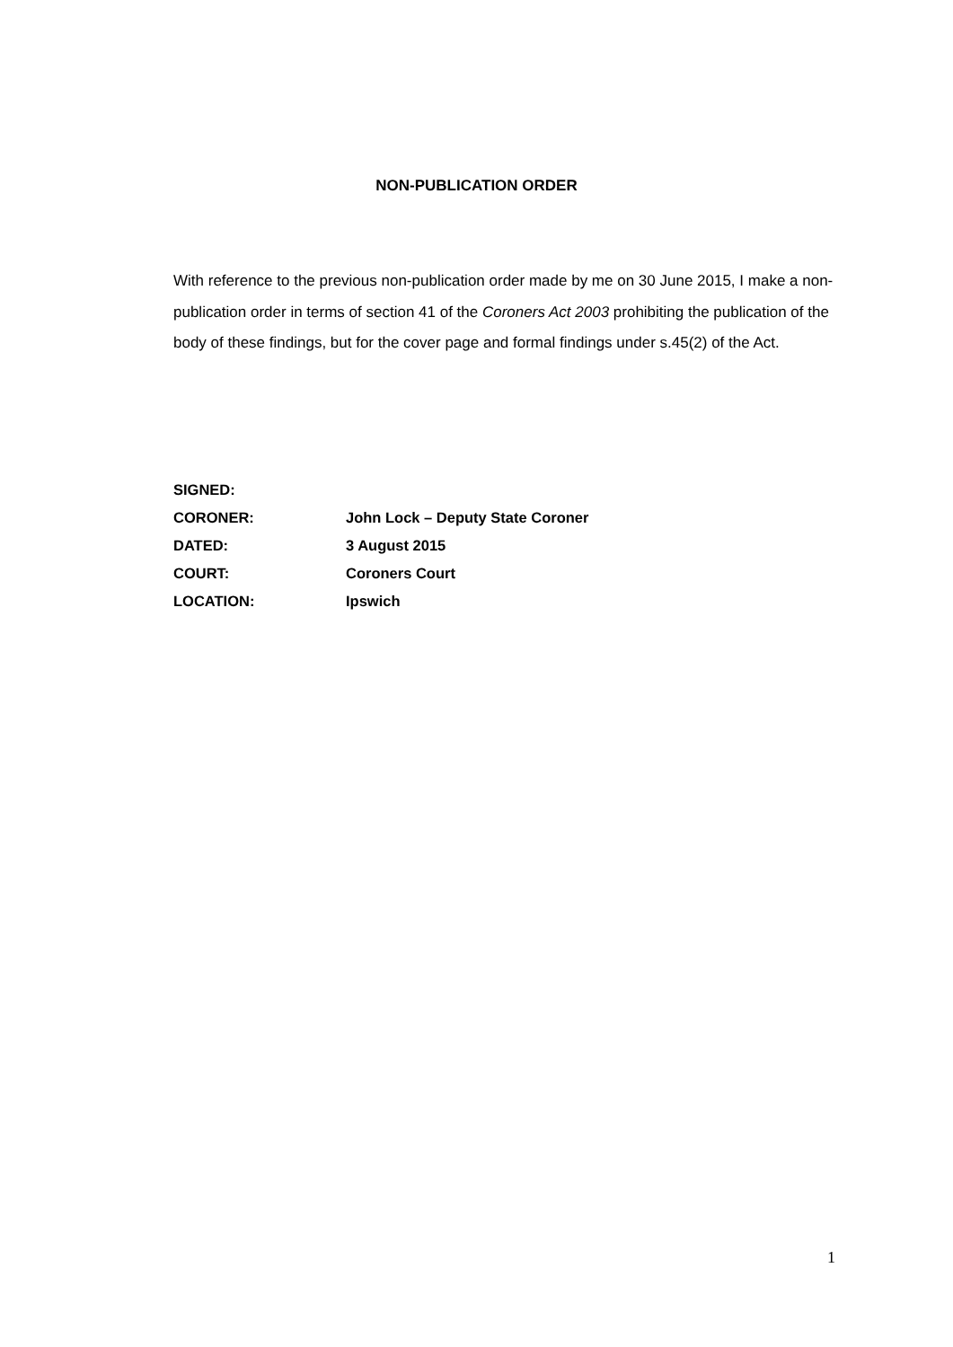NON-PUBLICATION ORDER
With reference to the previous non-publication order made by me on 30 June 2015, I make a non-publication order in terms of section 41 of the Coroners Act 2003 prohibiting the publication of the body of these findings, but for the cover page and formal findings under s.45(2) of the Act.
| SIGNED: | |
| CORONER: | John Lock – Deputy State Coroner |
| DATED: | 3 August 2015 |
| COURT: | Coroners Court |
| LOCATION: | Ipswich |
1